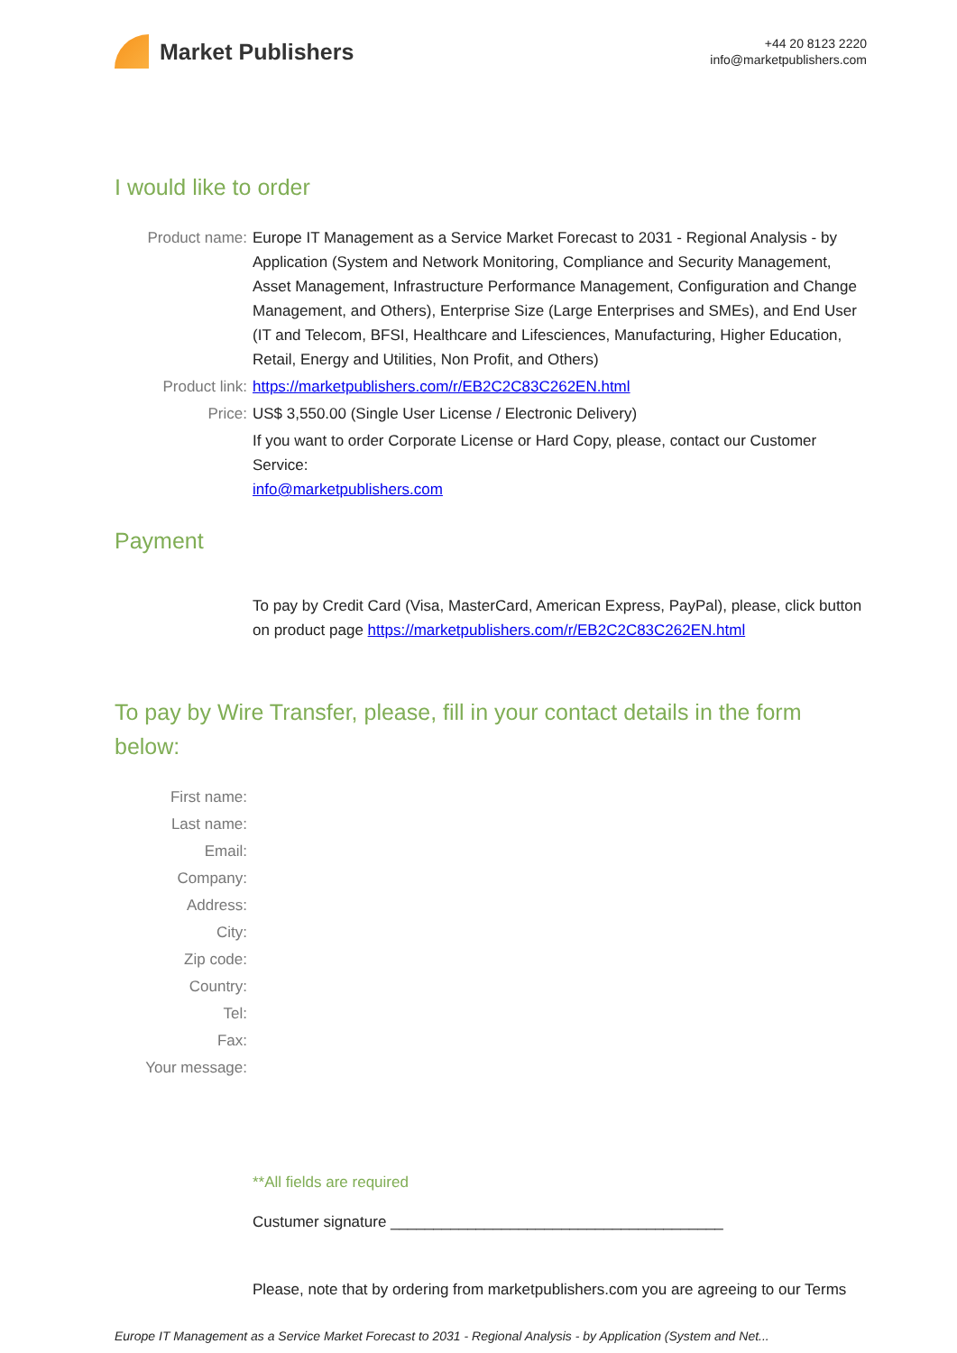Market Publishers
+44 20 8123 2220
info@marketpublishers.com
I would like to order
Product name: Europe IT Management as a Service Market Forecast to 2031 - Regional Analysis - by Application (System and Network Monitoring, Compliance and Security Management, Asset Management, Infrastructure Performance Management, Configuration and Change Management, and Others), Enterprise Size (Large Enterprises and SMEs), and End User (IT and Telecom, BFSI, Healthcare and Lifesciences, Manufacturing, Higher Education, Retail, Energy and Utilities, Non Profit, and Others)
Product link: https://marketpublishers.com/r/EB2C2C83C262EN.html
Price: US$ 3,550.00 (Single User License / Electronic Delivery)
If you want to order Corporate License or Hard Copy, please, contact our Customer Service:
info@marketpublishers.com
Payment
To pay by Credit Card (Visa, MasterCard, American Express, PayPal), please, click button on product page https://marketpublishers.com/r/EB2C2C83C262EN.html
To pay by Wire Transfer, please, fill in your contact details in the form below:
First name:
Last name:
Email:
Company:
Address:
City:
Zip code:
Country:
Tel:
Fax:
Your message:
**All fields are required
Custumer signature _______________________________________
Please, note that by ordering from marketpublishers.com you are agreeing to our Terms
Europe IT Management as a Service Market Forecast to 2031 - Regional Analysis - by Application (System and Net...